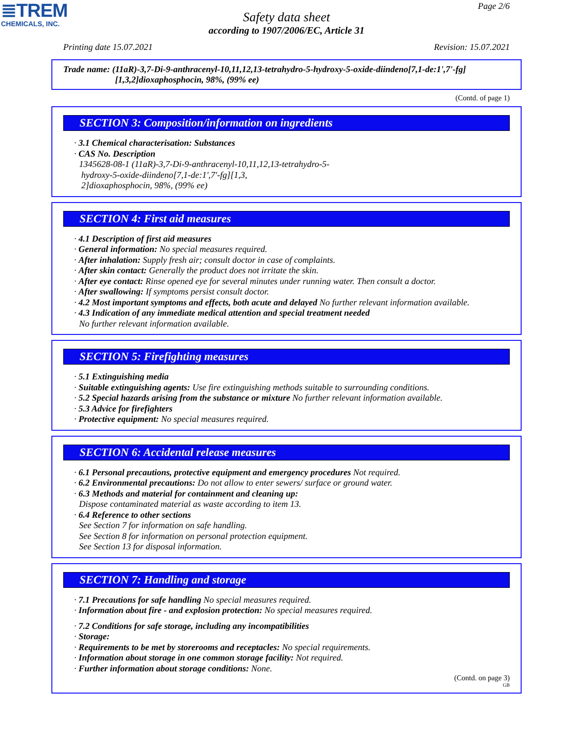≣TREM
CHEMICALS, INC.
Page 2/6
Safety data sheet
according to 1907/2006/EC, Article 31
Printing date 15.07.2021 Revision: 15.07.2021
Trade name: (11aR)-3,7-Di-9-anthracenyl-10,11,12,13-tetrahydro-5-hydroxy-5-oxide-diindeno[7,1-de:1',7'-fg]
[1,3,2]dioxaphosphocin, 98%, (99% ee)
(Contd. of page 1)
SECTION 3: Composition/information on ingredients
· 3.1 Chemical characterisation: Substances
· CAS No. Description
1345628-08-1 (11aR)-3,7-Di-9-anthracenyl-10,11,12,13-tetrahydro-5-
hydroxy-5-oxide-diindeno[7,1-de:1',7'-fg][1,3,
2]dioxaphosphocin, 98%, (99% ee)
SECTION 4: First aid measures
· 4.1 Description of first aid measures
· General information: No special measures required.
· After inhalation: Supply fresh air; consult doctor in case of complaints.
· After skin contact: Generally the product does not irritate the skin.
· After eye contact: Rinse opened eye for several minutes under running water. Then consult a doctor.
· After swallowing: If symptoms persist consult doctor.
· 4.2 Most important symptoms and effects, both acute and delayed No further relevant information available.
· 4.3 Indication of any immediate medical attention and special treatment needed
No further relevant information available.
SECTION 5: Firefighting measures
· 5.1 Extinguishing media
· Suitable extinguishing agents: Use fire extinguishing methods suitable to surrounding conditions.
· 5.2 Special hazards arising from the substance or mixture No further relevant information available.
· 5.3 Advice for firefighters
· Protective equipment: No special measures required.
SECTION 6: Accidental release measures
· 6.1 Personal precautions, protective equipment and emergency procedures Not required.
· 6.2 Environmental precautions: Do not allow to enter sewers/ surface or ground water.
· 6.3 Methods and material for containment and cleaning up:
Dispose contaminated material as waste according to item 13.
· 6.4 Reference to other sections
See Section 7 for information on safe handling.
See Section 8 for information on personal protection equipment.
See Section 13 for disposal information.
SECTION 7: Handling and storage
· 7.1 Precautions for safe handling No special measures required.
· Information about fire - and explosion protection: No special measures required.
· 7.2 Conditions for safe storage, including any incompatibilities
· Storage:
· Requirements to be met by storerooms and receptacles: No special requirements.
· Information about storage in one common storage facility: Not required.
· Further information about storage conditions: None.
(Contd. on page 3)
GB